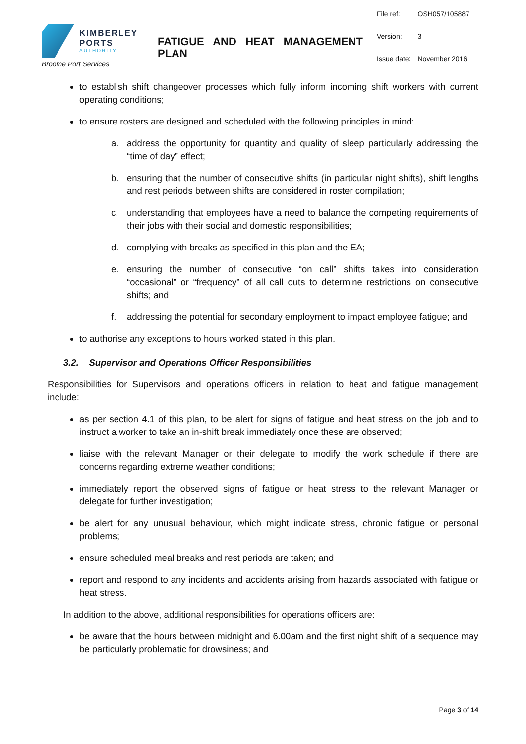KIMBERLEY
PORTS
AUTHORITY
Broome Port Services
FATIGUE AND HEAT MANAGEMENT PLAN
| File ref: | OSH057/105887 |
| Version: | 3 |
| Issue date: | November 2016 |
to establish shift changeover processes which fully inform incoming shift workers with current operating conditions;
to ensure rosters are designed and scheduled with the following principles in mind:
a. address the opportunity for quantity and quality of sleep particularly addressing the “time of day” effect;
b. ensuring that the number of consecutive shifts (in particular night shifts), shift lengths and rest periods between shifts are considered in roster compilation;
c. understanding that employees have a need to balance the competing requirements of their jobs with their social and domestic responsibilities;
d. complying with breaks as specified in this plan and the EA;
e. ensuring the number of consecutive “on call” shifts takes into consideration “occasional” or “frequency” of all call outs to determine restrictions on consecutive shifts; and
f. addressing the potential for secondary employment to impact employee fatigue; and
to authorise any exceptions to hours worked stated in this plan.
3.2. Supervisor and Operations Officer Responsibilities
Responsibilities for Supervisors and operations officers in relation to heat and fatigue management include:
as per section 4.1 of this plan, to be alert for signs of fatigue and heat stress on the job and to instruct a worker to take an in-shift break immediately once these are observed;
liaise with the relevant Manager or their delegate to modify the work schedule if there are concerns regarding extreme weather conditions;
immediately report the observed signs of fatigue or heat stress to the relevant Manager or delegate for further investigation;
be alert for any unusual behaviour, which might indicate stress, chronic fatigue or personal problems;
ensure scheduled meal breaks and rest periods are taken; and
report and respond to any incidents and accidents arising from hazards associated with fatigue or heat stress.
In addition to the above, additional responsibilities for operations officers are:
be aware that the hours between midnight and 6.00am and the first night shift of a sequence may be particularly problematic for drowsiness; and
Page 3 of 14